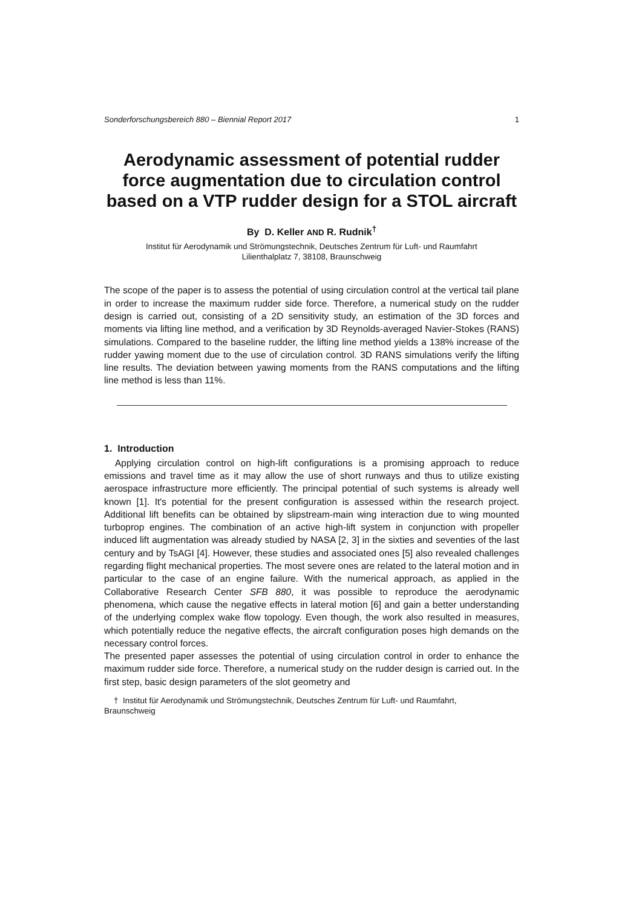Sonderforschungsbereich 880 – Biennial Report 2017 1
Aerodynamic assessment of potential rudder force augmentation due to circulation control based on a VTP rudder design for a STOL aircraft
By D. Keller AND R. Rudnik<sup>†</sup>
Institut für Aerodynamik und Strömungstechnik, Deutsches Zentrum für Luft- und Raumfahrt
Lilienthalplatz 7, 38108, Braunschweig
The scope of the paper is to assess the potential of using circulation control at the vertical tail plane in order to increase the maximum rudder side force. Therefore, a numerical study on the rudder design is carried out, consisting of a 2D sensitivity study, an estimation of the 3D forces and moments via lifting line method, and a verification by 3D Reynolds-averaged Navier-Stokes (RANS) simulations. Compared to the baseline rudder, the lifting line method yields a 138% increase of the rudder yawing moment due to the use of circulation control. 3D RANS simulations verify the lifting line results. The deviation between yawing moments from the RANS computations and the lifting line method is less than 11%.
1. Introduction
Applying circulation control on high-lift configurations is a promising approach to reduce emissions and travel time as it may allow the use of short runways and thus to utilize existing aerospace infrastructure more efficiently. The principal potential of such systems is already well known [1]. It's potential for the present configuration is assessed within the research project. Additional lift benefits can be obtained by slipstream-main wing interaction due to wing mounted turboprop engines. The combination of an active high-lift system in conjunction with propeller induced lift augmentation was already studied by NASA [2, 3] in the sixties and seventies of the last century and by TsAGI [4]. However, these studies and associated ones [5] also revealed challenges regarding flight mechanical properties. The most severe ones are related to the lateral motion and in particular to the case of an engine failure. With the numerical approach, as applied in the Collaborative Research Center SFB 880, it was possible to reproduce the aerodynamic phenomena, which cause the negative effects in lateral motion [6] and gain a better understanding of the underlying complex wake flow topology. Even though, the work also resulted in measures, which potentially reduce the negative effects, the aircraft configuration poses high demands on the necessary control forces.
The presented paper assesses the potential of using circulation control in order to enhance the maximum rudder side force. Therefore, a numerical study on the rudder design is carried out. In the first step, basic design parameters of the slot geometry and
† Institut für Aerodynamik und Strömungstechnik, Deutsches Zentrum für Luft- und Raumfahrt,
Braunschweig